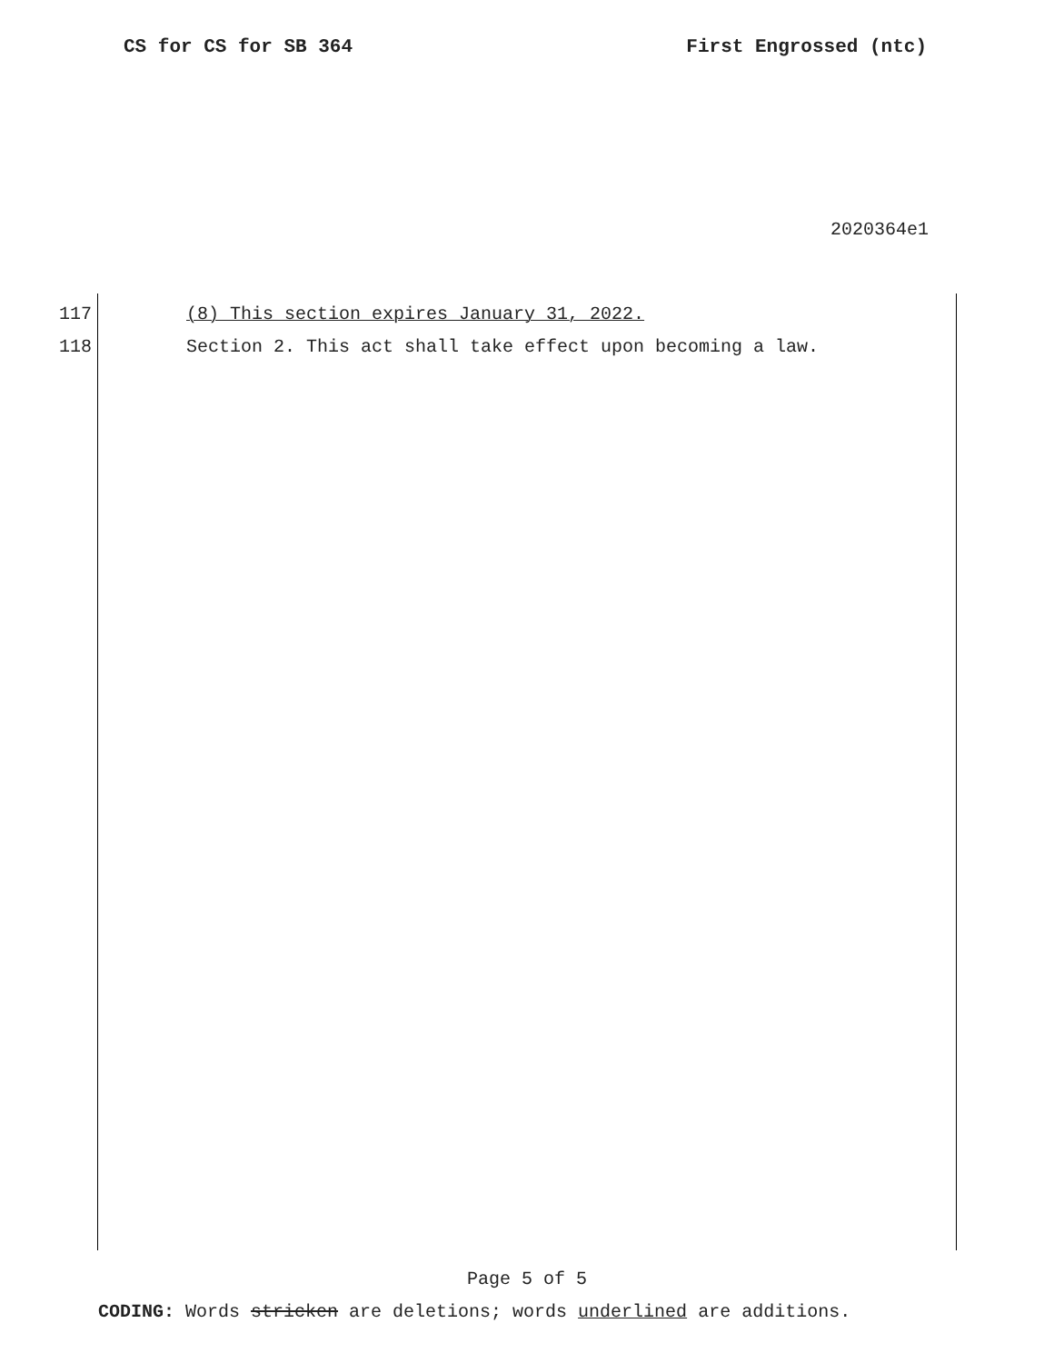CS for CS for SB 364 First Engrossed (ntc)
2020364e1
117 (8) This section expires January 31, 2022.
118 Section 2. This act shall take effect upon becoming a law.
Page 5 of 5
CODING: Words stricken are deletions; words underlined are additions.